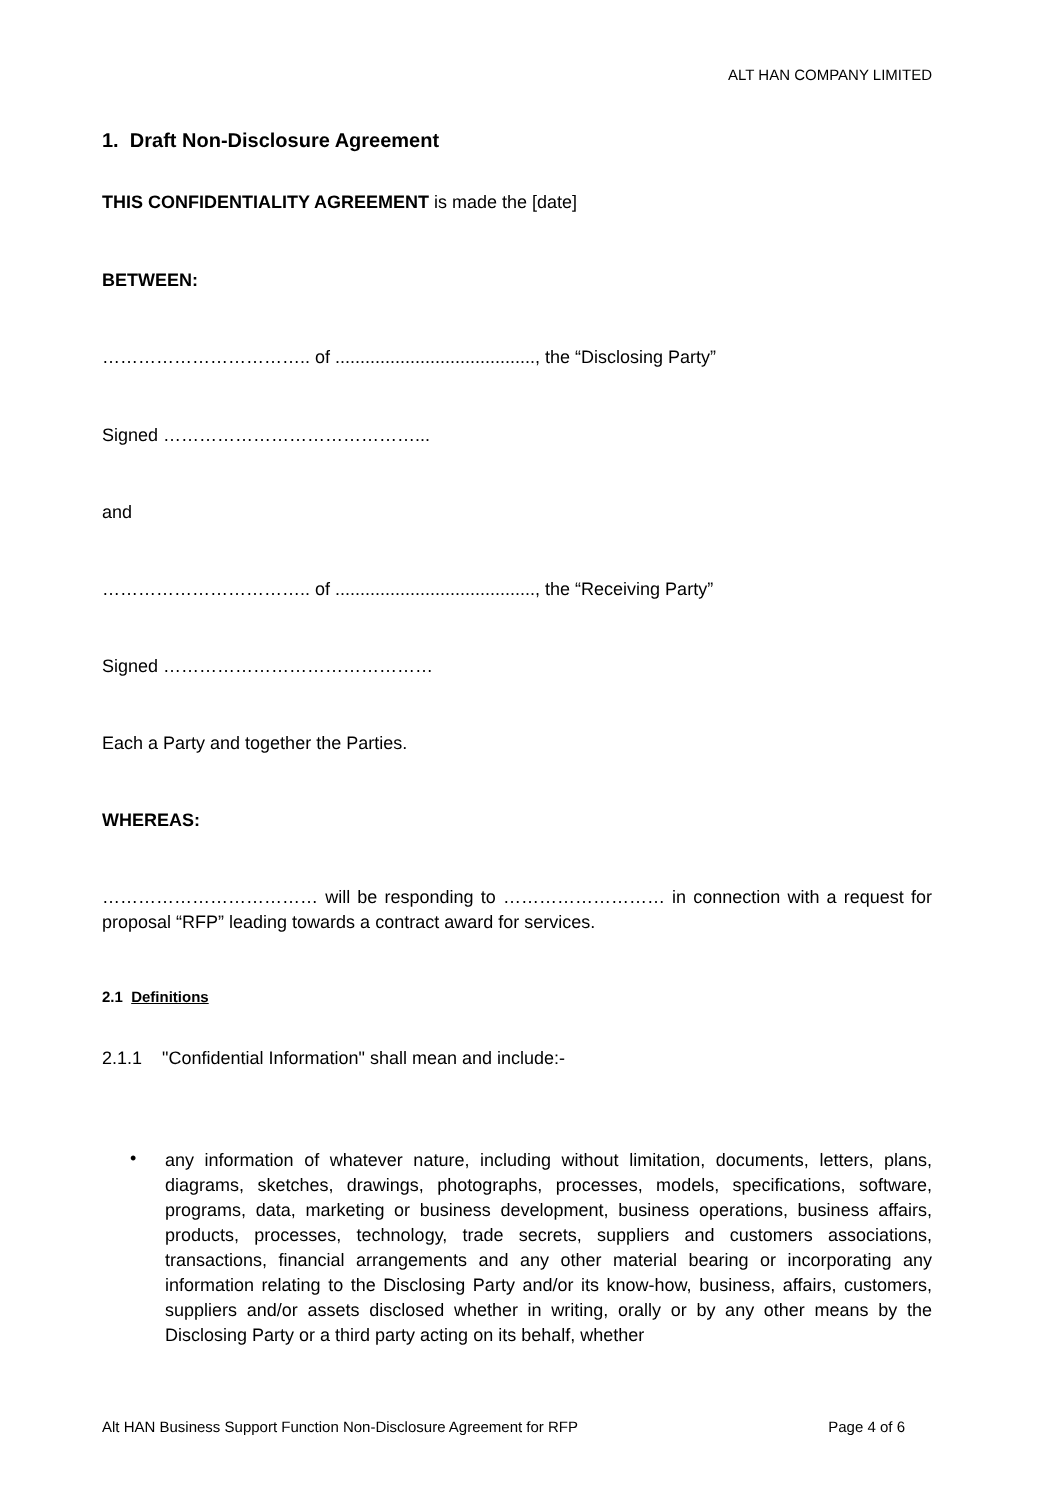ALT HAN COMPANY LIMITED
1. Draft Non-Disclosure Agreement
THIS CONFIDENTIALITY AGREEMENT is made the [date]
BETWEEN:
…………………………….. of ........................................, the “Disclosing Party”
Signed ……………………………………...
and
…………………………….. of ........................................, the “Receiving Party”
Signed ………………………………………
Each a Party and together the Parties.
WHEREAS:
……………………………… will be responding to ……………………… in connection with a request for proposal “RFP” leading towards a contract award for services.
2.1 Definitions
2.1.1 "Confidential Information" shall mean and include:-
•
any information of whatever nature, including without limitation, documents, letters, plans, diagrams, sketches, drawings, photographs, processes, models, specifications, software, programs, data, marketing or business development, business operations, business affairs, products, processes, technology, trade secrets, suppliers and customers associations, transactions, financial arrangements and any other material bearing or incorporating any information relating to the Disclosing Party and/or its know-how, business, affairs, customers, suppliers and/or assets disclosed whether in writing, orally or by any other means by the Disclosing Party or a third party acting on its behalf, whether
Alt HAN Business Support Function Non-Disclosure Agreement for RFP Page 4 of 6